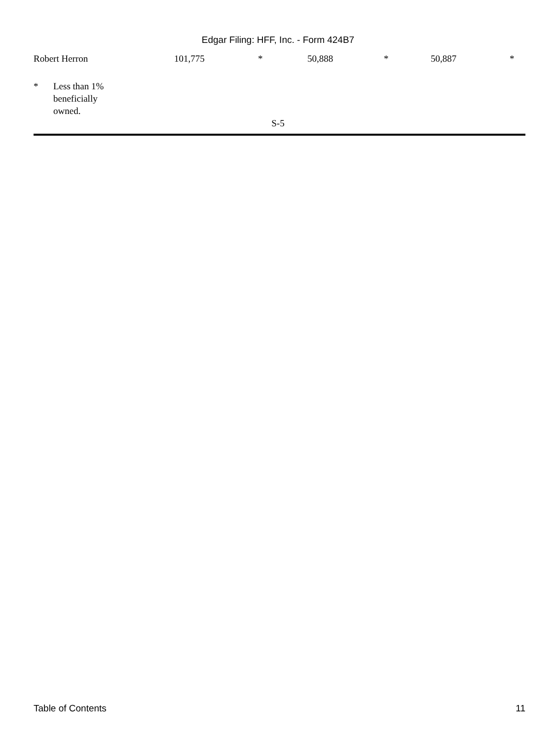Edgar Filing: HFF, Inc. - Form 424B7
| Robert Herron | 101,775 | * | 50,888 | * | 50,887 | * |
* Less than 1%
beneficially
owned.
S-5
Table of Contents 11